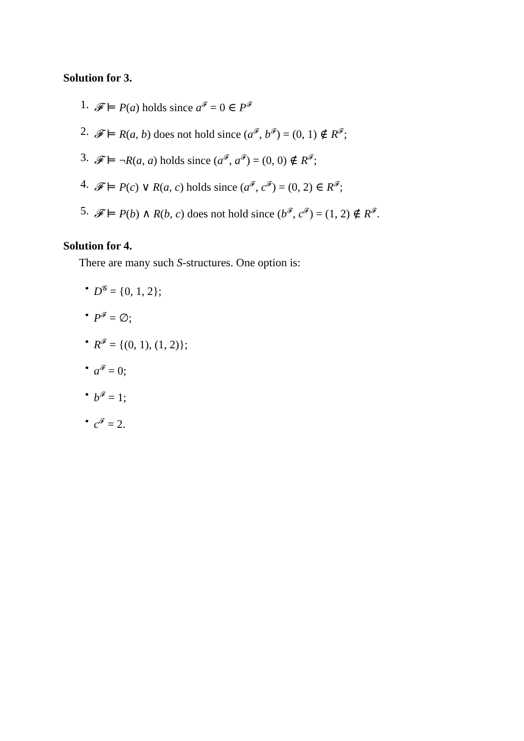Solution for 3.
1. 𝓕 ⊨ P(a) holds since a<sup>𝓕</sup> = 0 ∈ P<sup>𝓕</sup>
2. 𝓕 ⊨ R(a, b) does not hold since (a<sup>𝓕</sup>, b<sup>𝓕</sup>) = (0, 1) ∉ R<sup>𝓕</sup>;
3. 𝓕 ⊨ ¬R(a, a) holds since (a<sup>𝓕</sup>, a<sup>𝓕</sup>) = (0, 0) ∉ R<sup>𝓕</sup>;
4. 𝓕 ⊨ P(c) ∨ R(a, c) holds since (a<sup>𝓕</sup>, c<sup>𝓕</sup>) = (0, 2) ∈ R<sup>𝓕</sup>;
5. 𝓕 ⊨ P(b) ∧ R(b, c) does not hold since (b<sup>𝓕</sup>, c<sup>𝓕</sup>) = (1, 2) ∉ R<sup>𝓕</sup>.
Solution for 4.
There are many such S-structures. One option is:
• D<sup>𝓖</sup> = {0, 1, 2};
• P<sup>𝓕</sup> = ∅;
• R<sup>𝓕</sup> = {(0, 1), (1, 2)};
• a<sup>𝓕</sup> = 0;
• b<sup>𝓕</sup> = 1;
• c<sup>𝓕</sup> = 2.